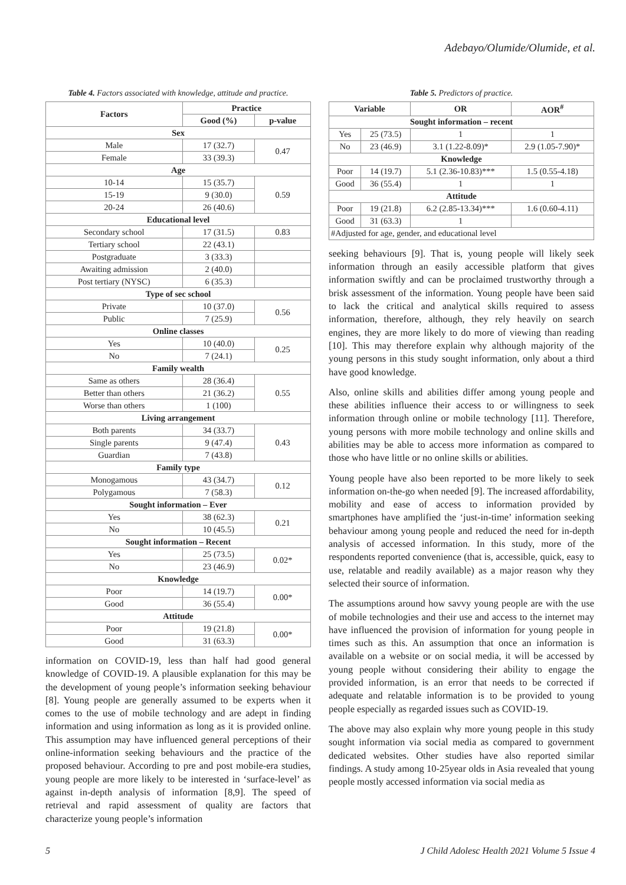Adebayo/Olumide/Olumide, et al.
Table 4. Factors associated with knowledge, attitude and practice.
| Factors | Practice | |
| --- | --- | --- |
| | Good (%) | p-value |
| Sex | | |
| Male | 17 (32.7) | 0.47 |
| Female | 33 (39.3) | |
| Age | | |
| 10-14 | 15 (35.7) | 0.59 |
| 15-19 | 9 (30.0) | |
| 20-24 | 26 (40.6) | |
| Educational level | | |
| Secondary school | 17 (31.5) | 0.83 |
| Tertiary school | 22 (43.1) | |
| Postgraduate | 3 (33.3) | |
| Awaiting admission | 2 (40.0) | |
| Post tertiary (NYSC) | 6 (35.3) | |
| Type of sec school | | |
| Private | 10 (37.0) | 0.56 |
| Public | 7 (25.9) | |
| Online classes | | |
| Yes | 10 (40.0) | 0.25 |
| No | 7 (24.1) | |
| Family wealth | | |
| Same as others | 28 (36.4) | 0.55 |
| Better than others | 21 (36.2) | |
| Worse than others | 1 (100) | |
| Living arrangement | | |
| Both parents | 34 (33.7) | 0.43 |
| Single parents | 9 (47.4) | |
| Guardian | 7 (43.8) | |
| Family type | | |
| Monogamous | 43 (34.7) | 0.12 |
| Polygamous | 7 (58.3) | |
| Sought information – Ever | | |
| Yes | 38 (62.3) | 0.21 |
| No | 10 (45.5) | |
| Sought information – Recent | | |
| Yes | 25 (73.5) | 0.02* |
| No | 23 (46.9) | |
| Knowledge | | |
| Poor | 14 (19.7) | 0.00* |
| Good | 36 (55.4) | |
| Attitude | | |
| Poor | 19 (21.8) | 0.00* |
| Good | 31 (63.3) | |
information on COVID-19, less than half had good general knowledge of COVID-19. A plausible explanation for this may be the development of young people’s information seeking behaviour [8]. Young people are generally assumed to be experts when it comes to the use of mobile technology and are adept in finding information and using information as long as it is provided online. This assumption may have influenced general perceptions of their online-information seeking behaviours and the practice of the proposed behaviour. According to pre and post mobile-era studies, young people are more likely to be interested in ‘surface-level’ as against in-depth analysis of information [8,9]. The speed of retrieval and rapid assessment of quality are factors that characterize young people’s information
Table 5. Predictors of practice.
| Variable | | OR | AOR<sup>#</sup> |
| --- | --- | --- | --- |
| Sought information – recent | | | |
| Yes | 25 (73.5) | 1 | 1 |
| No | 23 (46.9) | 3.1 (1.22-8.09)* | 2.9 (1.05-7.90)* |
| Knowledge | | | |
| Poor | 14 (19.7) | 5.1 (2.36-10.83)*** | 1.5 (0.55-4.18) |
| Good | 36 (55.4) | 1 | 1 |
| Attitude | | | |
| Poor | 19 (21.8) | 6.2 (2.85-13.34)*** | 1.6 (0.60-4.11) |
| Good | 31 (63.3) | 1 | |
| #Adjusted for age, gender, and educational level | | | |
seeking behaviours [9]. That is, young people will likely seek information through an easily accessible platform that gives information swiftly and can be proclaimed trustworthy through a brisk assessment of the information. Young people have been said to lack the critical and analytical skills required to assess information, therefore, although, they rely heavily on search engines, they are more likely to do more of viewing than reading [10]. This may therefore explain why although majority of the young persons in this study sought information, only about a third have good knowledge.
Also, online skills and abilities differ among young people and these abilities influence their access to or willingness to seek information through online or mobile technology [11]. Therefore, young persons with more mobile technology and online skills and abilities may be able to access more information as compared to those who have little or no online skills or abilities.
Young people have also been reported to be more likely to seek information on-the-go when needed [9]. The increased affordability, mobility and ease of access to information provided by smartphones have amplified the ‘just-in-time’ information seeking behaviour among young people and reduced the need for in-depth analysis of accessed information. In this study, more of the respondents reported convenience (that is, accessible, quick, easy to use, relatable and readily available) as a major reason why they selected their source of information.
The assumptions around how savvy young people are with the use of mobile technologies and their use and access to the internet may have influenced the provision of information for young people in times such as this. An assumption that once an information is available on a website or on social media, it will be accessed by young people without considering their ability to engage the provided information, is an error that needs to be corrected if adequate and relatable information is to be provided to young people especially as regarded issues such as COVID-19.
The above may also explain why more young people in this study sought information via social media as compared to government dedicated websites. Other studies have also reported similar findings. A study among 10-25year olds in Asia revealed that young people mostly accessed information via social media as
5 J Child Adolesc Health 2021 Volume 5 Issue 4